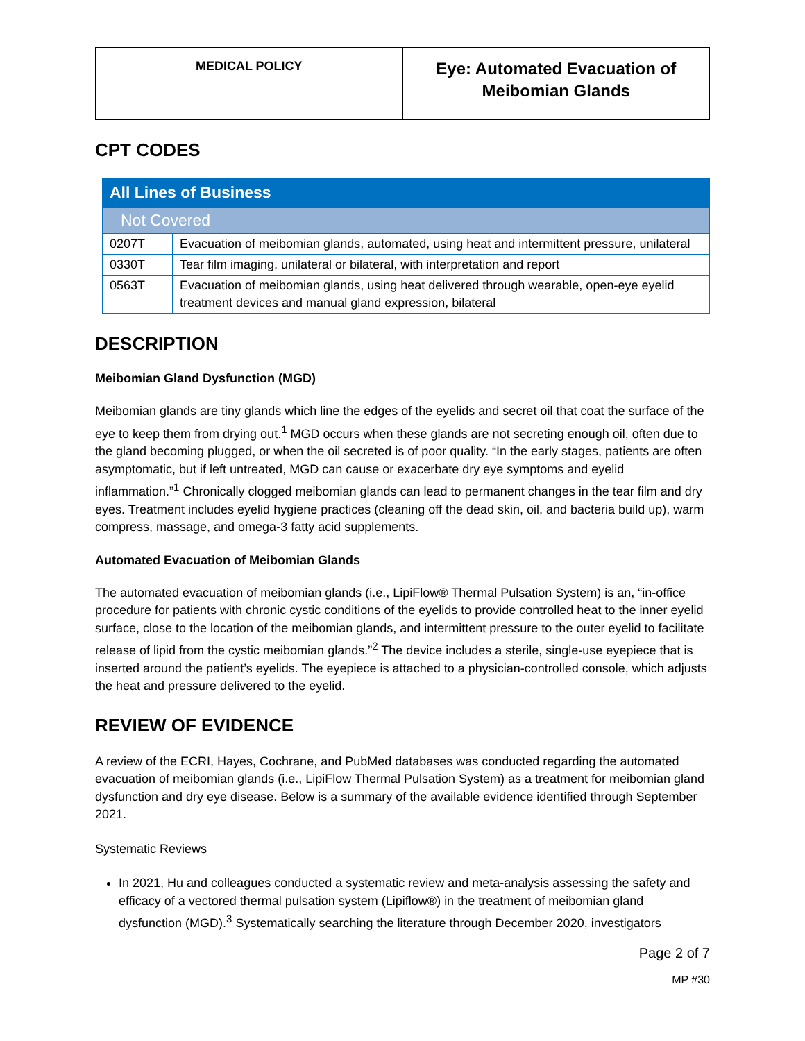| MEDICAL POLICY | Eye: Automated Evacuation of Meibomian Glands |
CPT CODES
| All Lines of Business | |
| Not Covered | |
| 0207T | Evacuation of meibomian glands, automated, using heat and intermittent pressure, unilateral |
| 0330T | Tear film imaging, unilateral or bilateral, with interpretation and report |
| 0563T | Evacuation of meibomian glands, using heat delivered through wearable, open-eye eyelid treatment devices and manual gland expression, bilateral |
DESCRIPTION
Meibomian Gland Dysfunction (MGD)
Meibomian glands are tiny glands which line the edges of the eyelids and secret oil that coat the surface of the eye to keep them from drying out.<sup>1</sup> MGD occurs when these glands are not secreting enough oil, often due to the gland becoming plugged, or when the oil secreted is of poor quality. “In the early stages, patients are often asymptomatic, but if left untreated, MGD can cause or exacerbate dry eye symptoms and eyelid inflammation.”<sup>1</sup> Chronically clogged meibomian glands can lead to permanent changes in the tear film and dry eyes. Treatment includes eyelid hygiene practices (cleaning off the dead skin, oil, and bacteria build up), warm compress, massage, and omega-3 fatty acid supplements.
Automated Evacuation of Meibomian Glands
The automated evacuation of meibomian glands (i.e., LipiFlow® Thermal Pulsation System) is an, “in-office procedure for patients with chronic cystic conditions of the eyelids to provide controlled heat to the inner eyelid surface, close to the location of the meibomian glands, and intermittent pressure to the outer eyelid to facilitate release of lipid from the cystic meibomian glands.”<sup>2</sup> The device includes a sterile, single-use eyepiece that is inserted around the patient’s eyelids. The eyepiece is attached to a physician-controlled console, which adjusts the heat and pressure delivered to the eyelid.
REVIEW OF EVIDENCE
A review of the ECRI, Hayes, Cochrane, and PubMed databases was conducted regarding the automated evacuation of meibomian glands (i.e., LipiFlow Thermal Pulsation System) as a treatment for meibomian gland dysfunction and dry eye disease. Below is a summary of the available evidence identified through September 2021.
Systematic Reviews
In 2021, Hu and colleagues conducted a systematic review and meta-analysis assessing the safety and efficacy of a vectored thermal pulsation system (Lipiflow®) in the treatment of meibomian gland dysfunction (MGD).<sup>3</sup> Systematically searching the literature through December 2020, investigators
Page 2 of 7
MP #30